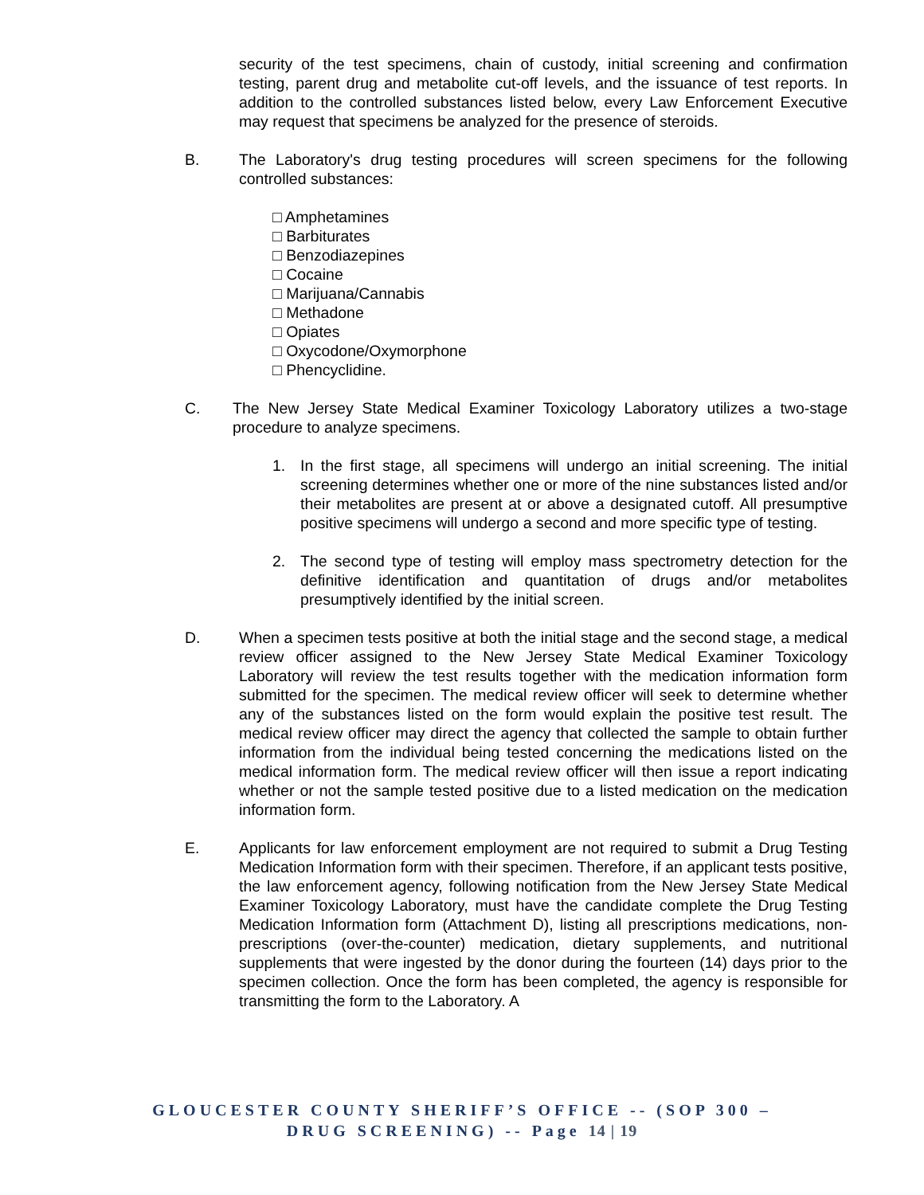security of the test specimens, chain of custody, initial screening and confirmation testing, parent drug and metabolite cut-off levels, and the issuance of test reports. In addition to the controlled substances listed below, every Law Enforcement Executive may request that specimens be analyzed for the presence of steroids.
B. The Laboratory's drug testing procedures will screen specimens for the following controlled substances:
□ Amphetamines
□ Barbiturates
□ Benzodiazepines
□ Cocaine
□ Marijuana/Cannabis
□ Methadone
□ Opiates
□ Oxycodone/Oxymorphone
□ Phencyclidine.
C. The New Jersey State Medical Examiner Toxicology Laboratory utilizes a two-stage procedure to analyze specimens.
1. In the first stage, all specimens will undergo an initial screening. The initial screening determines whether one or more of the nine substances listed and/or their metabolites are present at or above a designated cutoff. All presumptive positive specimens will undergo a second and more specific type of testing.
2. The second type of testing will employ mass spectrometry detection for the definitive identification and quantitation of drugs and/or metabolites presumptively identified by the initial screen.
D. When a specimen tests positive at both the initial stage and the second stage, a medical review officer assigned to the New Jersey State Medical Examiner Toxicology Laboratory will review the test results together with the medication information form submitted for the specimen. The medical review officer will seek to determine whether any of the substances listed on the form would explain the positive test result. The medical review officer may direct the agency that collected the sample to obtain further information from the individual being tested concerning the medications listed on the medical information form. The medical review officer will then issue a report indicating whether or not the sample tested positive due to a listed medication on the medication information form.
E. Applicants for law enforcement employment are not required to submit a Drug Testing Medication Information form with their specimen. Therefore, if an applicant tests positive, the law enforcement agency, following notification from the New Jersey State Medical Examiner Toxicology Laboratory, must have the candidate complete the Drug Testing Medication Information form (Attachment D), listing all prescriptions medications, non-prescriptions (over-the-counter) medication, dietary supplements, and nutritional supplements that were ingested by the donor during the fourteen (14) days prior to the specimen collection. Once the form has been completed, the agency is responsible for transmitting the form to the Laboratory. A
GLOUCESTER COUNTY SHERIFF’S OFFICE -- (SOP 300 –
DRUG SCREENING) -- Page 14 | 19